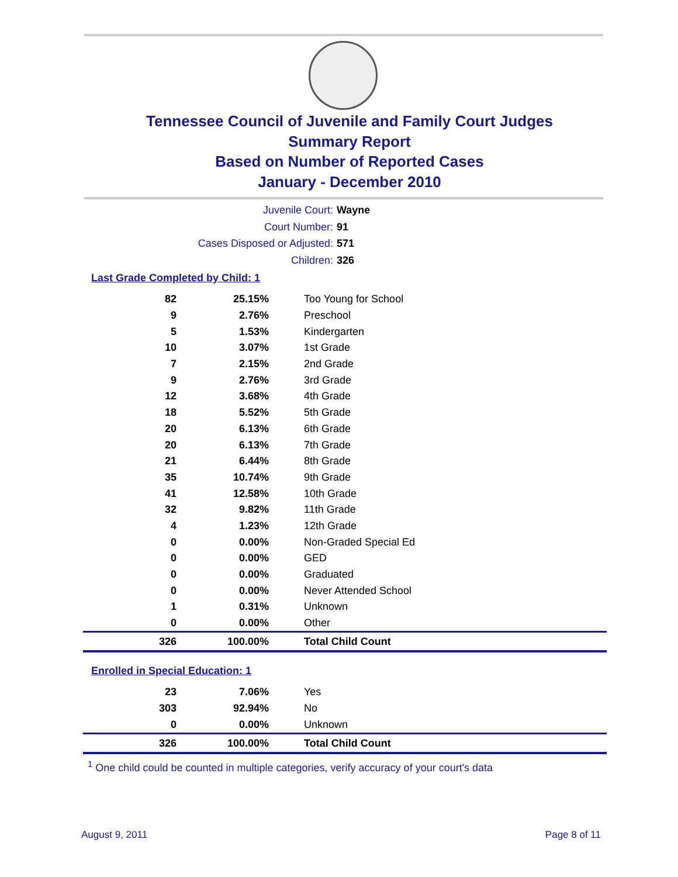Tennessee Council of Juvenile and Family Court Judges
Summary Report
Based on Number of Reported Cases
January - December 2010
Juvenile Court: Wayne
Court Number: 91
Cases Disposed or Adjusted: 571
Children: 326
Last Grade Completed by Child: 1
| 82 | 25.15% | Too Young for School |
| 9 | 2.76% | Preschool |
| 5 | 1.53% | Kindergarten |
| 10 | 3.07% | 1st Grade |
| 7 | 2.15% | 2nd Grade |
| 9 | 2.76% | 3rd Grade |
| 12 | 3.68% | 4th Grade |
| 18 | 5.52% | 5th Grade |
| 20 | 6.13% | 6th Grade |
| 20 | 6.13% | 7th Grade |
| 21 | 6.44% | 8th Grade |
| 35 | 10.74% | 9th Grade |
| 41 | 12.58% | 10th Grade |
| 32 | 9.82% | 11th Grade |
| 4 | 1.23% | 12th Grade |
| 0 | 0.00% | Non-Graded Special Ed |
| 0 | 0.00% | GED |
| 0 | 0.00% | Graduated |
| 0 | 0.00% | Never Attended School |
| 1 | 0.31% | Unknown |
| 0 | 0.00% | Other |
| 326 | 100.00% | Total Child Count |
Enrolled in Special Education: 1
| 23 | 7.06% | Yes |
| 303 | 92.94% | No |
| 0 | 0.00% | Unknown |
| 326 | 100.00% | Total Child Count |
<sup>1</sup> One child could be counted in multiple categories, verify accuracy of your court's data
August 9, 2011 Page 8 of 11